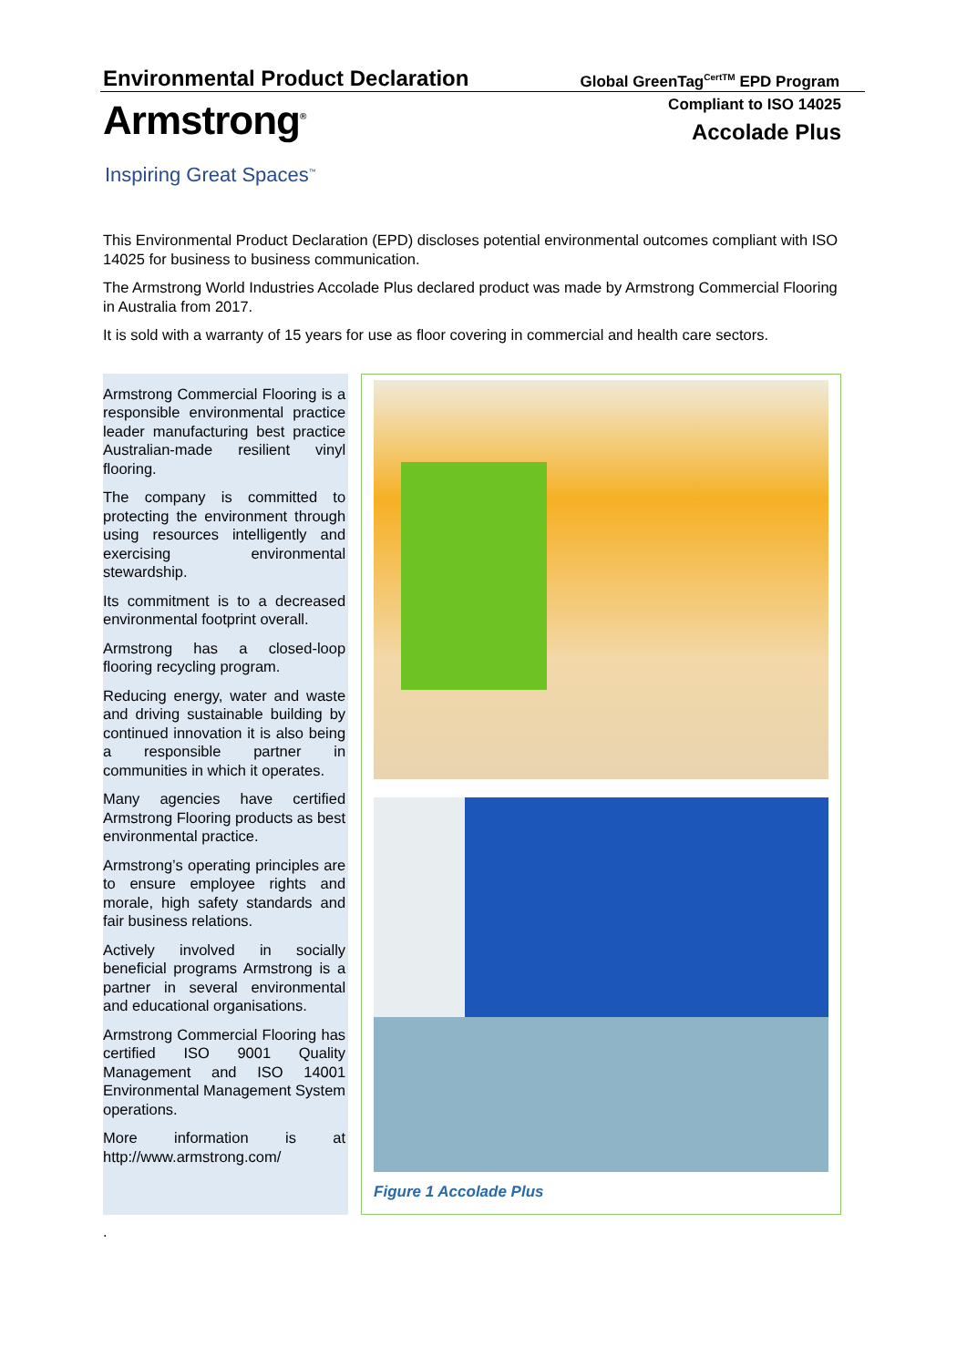Environmental Product Declaration
Global GreenTag<sup>CertTM</sup> EPD Program
Armstrong<sup>®</sup>
Inspiring Great Spaces<sup>™</sup>
Compliant to ISO 14025
Accolade Plus
This Environmental Product Declaration (EPD) discloses potential environmental outcomes compliant with ISO 14025 for business to business communication.
The Armstrong World Industries Accolade Plus declared product was made by Armstrong Commercial Flooring in Australia from 2017.
It is sold with a warranty of 15 years for use as floor covering in commercial and health care sectors.
Armstrong Commercial Flooring is a responsible environmental practice leader manufacturing best practice Australian-made resilient vinyl flooring.
The company is committed to protecting the environment through using resources intelligently and exercising environmental stewardship.
Its commitment is to a decreased environmental footprint overall.
Armstrong has a closed-loop flooring recycling program.
Reducing energy, water and waste and driving sustainable building by continued innovation it is also being a responsible partner in communities in which it operates.
Many agencies have certified Armstrong Flooring products as best environmental practice.
Armstrong’s operating principles are to ensure employee rights and morale, high safety standards and fair business relations.
Actively involved in socially beneficial programs Armstrong is a partner in several environmental and educational organisations.
Armstrong Commercial Flooring has certified ISO 9001 Quality Management and ISO 14001 Environmental Management System operations.
More information is at http://www.armstrong.com/
Figure 1 Accolade Plus
.